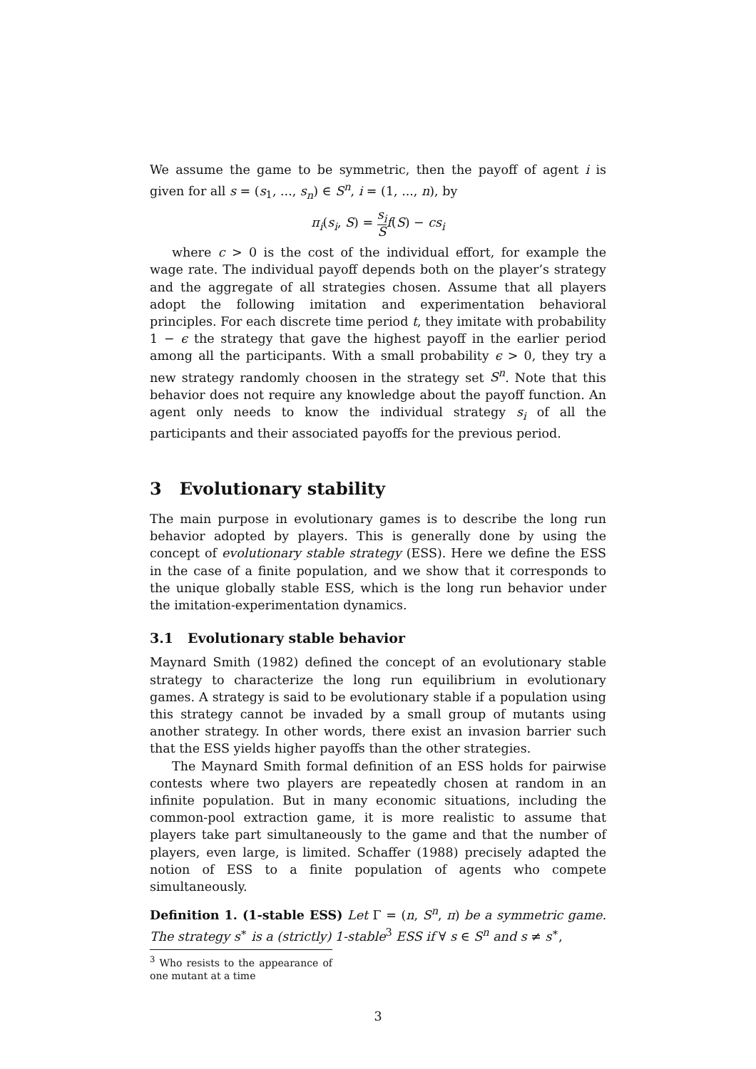We assume the game to be symmetric, then the payoff of agent i is given for all s = (s<sub>1</sub>, ..., s<sub>n</sub>) ∈ S<sup>n</sup>, i = (1, ..., n), by
π<sub>i</sub>(s<sub>i</sub>, S) = s<sub>i</sub> S f(S) − cs<sub>i</sub>
where c > 0 is the cost of the individual effort, for example the wage rate. The individual payoff depends both on the player’s strategy and the aggregate of all strategies chosen. Assume that all players adopt the following imitation and experimentation behavioral principles. For each discrete time period t, they imitate with probability 1 − ϵ the strategy that gave the highest payoff in the earlier period among all the participants. With a small probability ϵ > 0, they try a new strategy randomly choosen in the strategy set S<sup>n</sup>. Note that this behavior does not require any knowledge about the payoff function. An agent only needs to know the individual strategy s<sub>i</sub> of all the participants and their associated payoffs for the previous period.
3 Evolutionary stability
The main purpose in evolutionary games is to describe the long run behavior adopted by players. This is generally done by using the concept of evolutionary stable strategy (ESS). Here we define the ESS in the case of a finite population, and we show that it corresponds to the unique globally stable ESS, which is the long run behavior under the imitation-experimentation dynamics.
3.1 Evolutionary stable behavior
Maynard Smith (1982) defined the concept of an evolutionary stable strategy to characterize the long run equilibrium in evolutionary games. A strategy is said to be evolutionary stable if a population using this strategy cannot be invaded by a small group of mutants using another strategy. In other words, there exist an invasion barrier such that the ESS yields higher payoffs than the other strategies.
The Maynard Smith formal definition of an ESS holds for pairwise contests where two players are repeatedly chosen at random in an infinite population. But in many economic situations, including the common-pool extraction game, it is more realistic to assume that players take part simultaneously to the game and that the number of players, even large, is limited. Schaffer (1988) precisely adapted the notion of ESS to a finite population of agents who compete simultaneously.
Definition 1. (1-stable ESS) Let Γ = (n, S<sup>n</sup>, π) be a symmetric game. The strategy s<sup>∗</sup> is a (strictly) 1-stable<sup>3</sup> ESS if ∀ s ∈ S<sup>n</sup> and s ≠ s<sup>∗</sup>,
<sup>3</sup> Who resists to the appearance of one mutant at a time
3